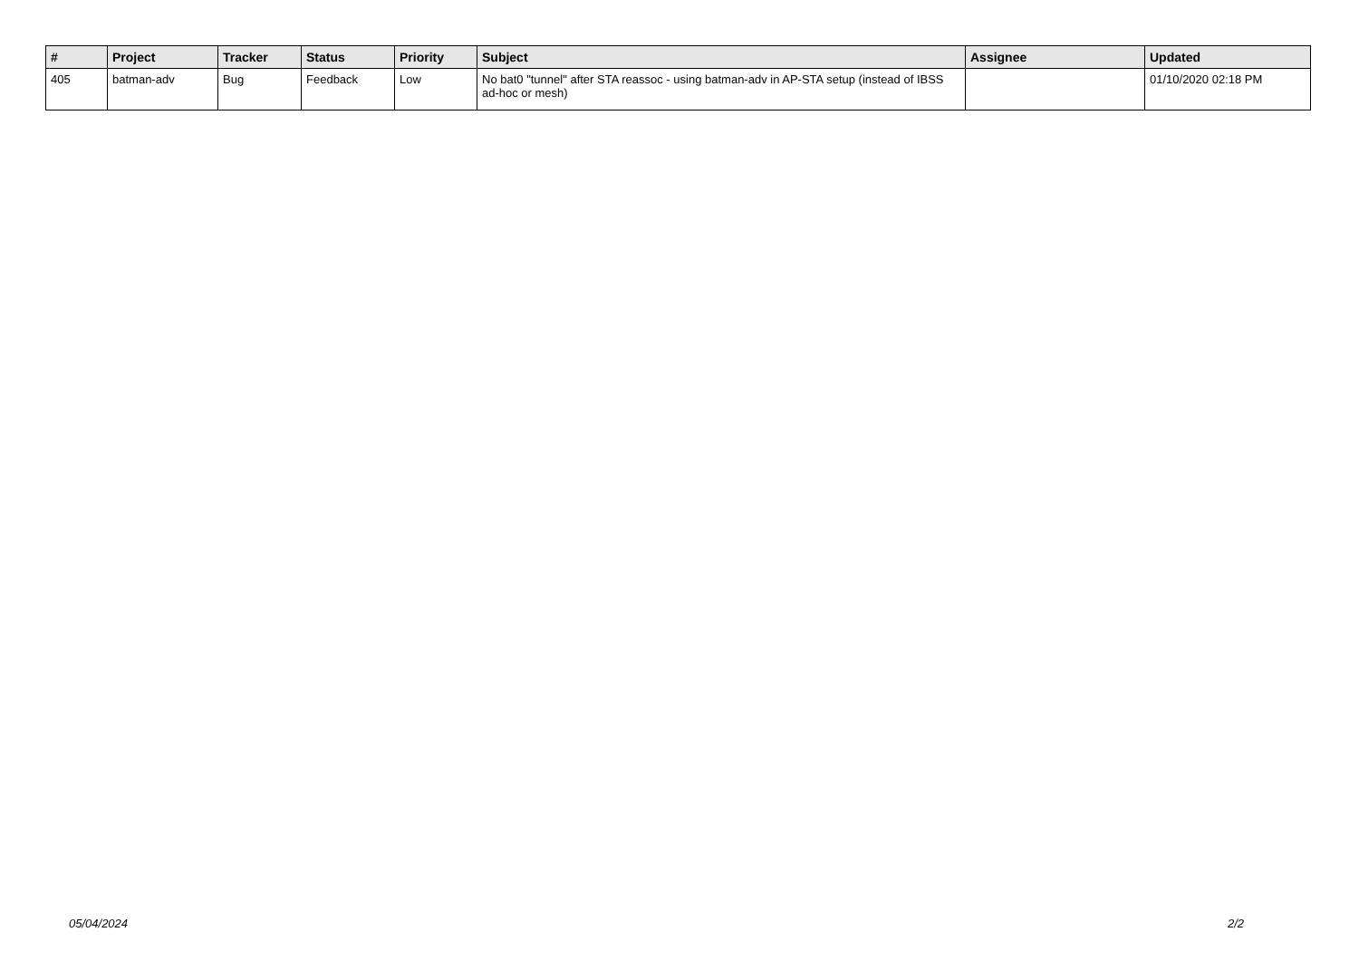| # | Project | Tracker | Status | Priority | Subject | Assignee | Updated |
| --- | --- | --- | --- | --- | --- | --- | --- |
| 405 | batman-adv | Bug | Feedback | Low | No bat0 "tunnel" after STA reassoc - using batman-adv in AP-STA setup (instead of IBSS ad-hoc or mesh) | | 01/10/2020 02:18 PM |
05/04/2024 2/2